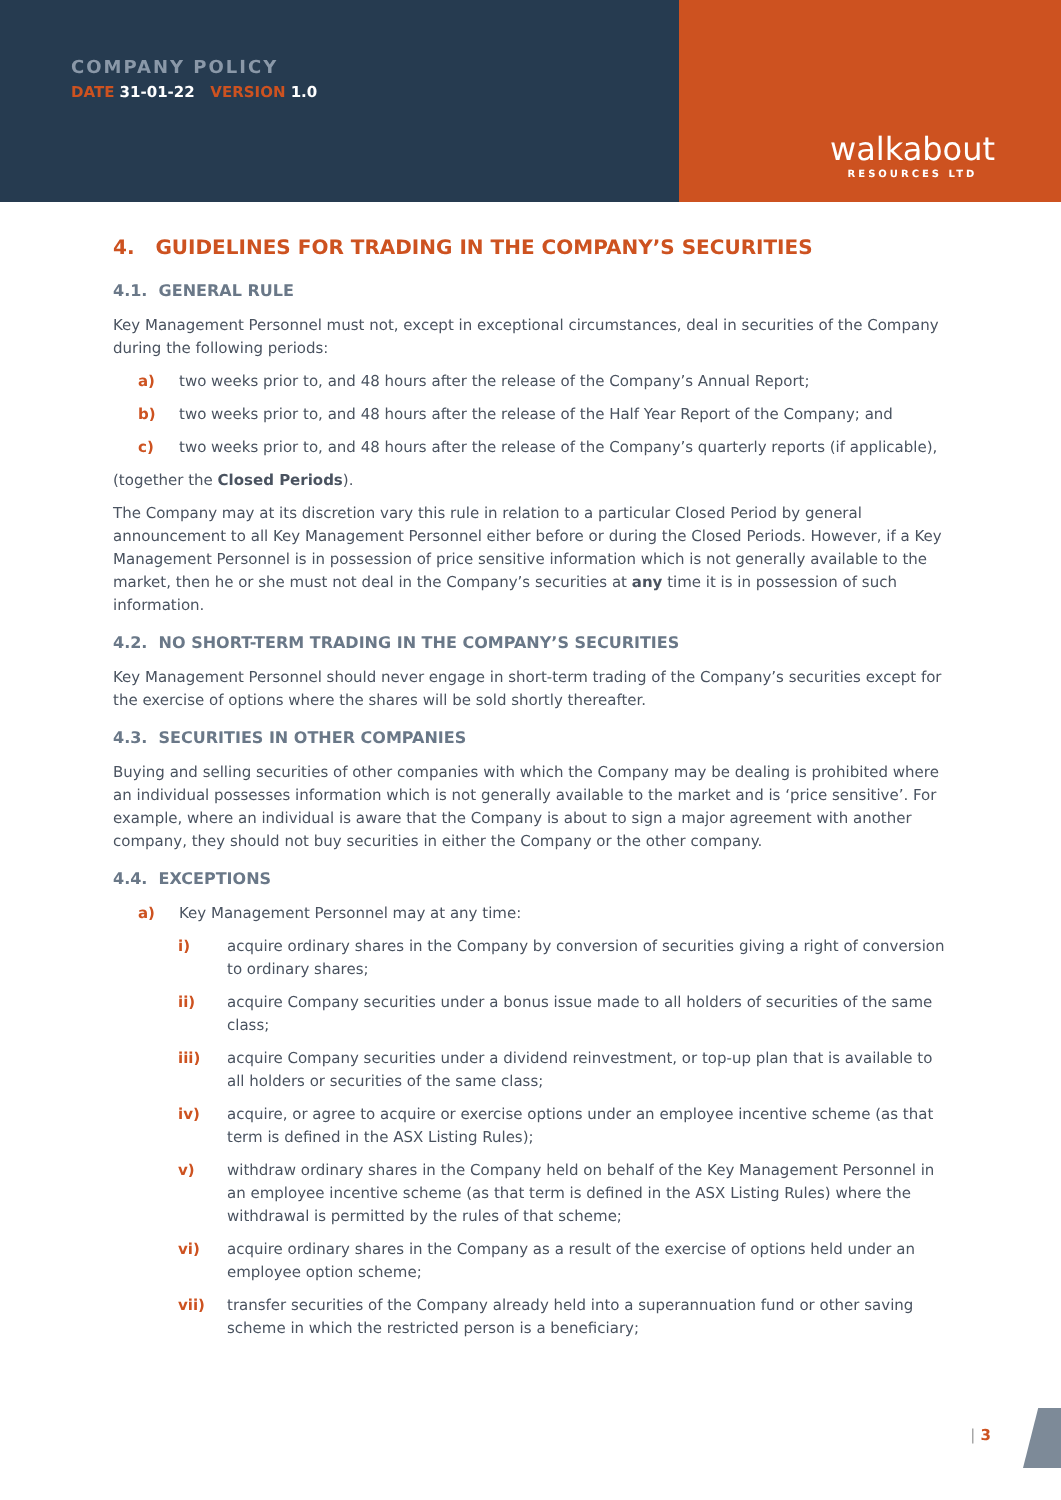COMPANY POLICY
DATE 31-01-22 VERSION 1.0
walkabout
RESOURCES LTD
4. GUIDELINES FOR TRADING IN THE COMPANY’S SECURITIES
4.1. GENERAL RULE
Key Management Personnel must not, except in exceptional circumstances, deal in securities of the Company during the following periods:
a) two weeks prior to, and 48 hours after the release of the Company’s Annual Report;
b) two weeks prior to, and 48 hours after the release of the Half Year Report of the Company; and
c) two weeks prior to, and 48 hours after the release of the Company’s quarterly reports (if applicable),
(together the Closed Periods).
The Company may at its discretion vary this rule in relation to a particular Closed Period by general announcement to all Key Management Personnel either before or during the Closed Periods. However, if a Key Management Personnel is in possession of price sensitive information which is not generally available to the market, then he or she must not deal in the Company’s securities at any time it is in possession of such information.
4.2. NO SHORT-TERM TRADING IN THE COMPANY’S SECURITIES
Key Management Personnel should never engage in short-term trading of the Company’s securities except for the exercise of options where the shares will be sold shortly thereafter.
4.3. SECURITIES IN OTHER COMPANIES
Buying and selling securities of other companies with which the Company may be dealing is prohibited where an individual possesses information which is not generally available to the market and is ‘price sensitive’. For example, where an individual is aware that the Company is about to sign a major agreement with another company, they should not buy securities in either the Company or the other company.
4.4. EXCEPTIONS
a) Key Management Personnel may at any time:
i) acquire ordinary shares in the Company by conversion of securities giving a right of conversion to ordinary shares;
ii) acquire Company securities under a bonus issue made to all holders of securities of the same class;
iii) acquire Company securities under a dividend reinvestment, or top-up plan that is available to all holders or securities of the same class;
iv) acquire, or agree to acquire or exercise options under an employee incentive scheme (as that term is defined in the ASX Listing Rules);
v) withdraw ordinary shares in the Company held on behalf of the Key Management Personnel in an employee incentive scheme (as that term is defined in the ASX Listing Rules) where the withdrawal is permitted by the rules of that scheme;
vi) acquire ordinary shares in the Company as a result of the exercise of options held under an employee option scheme;
vii) transfer securities of the Company already held into a superannuation fund or other saving scheme in which the restricted person is a beneficiary;
| 3